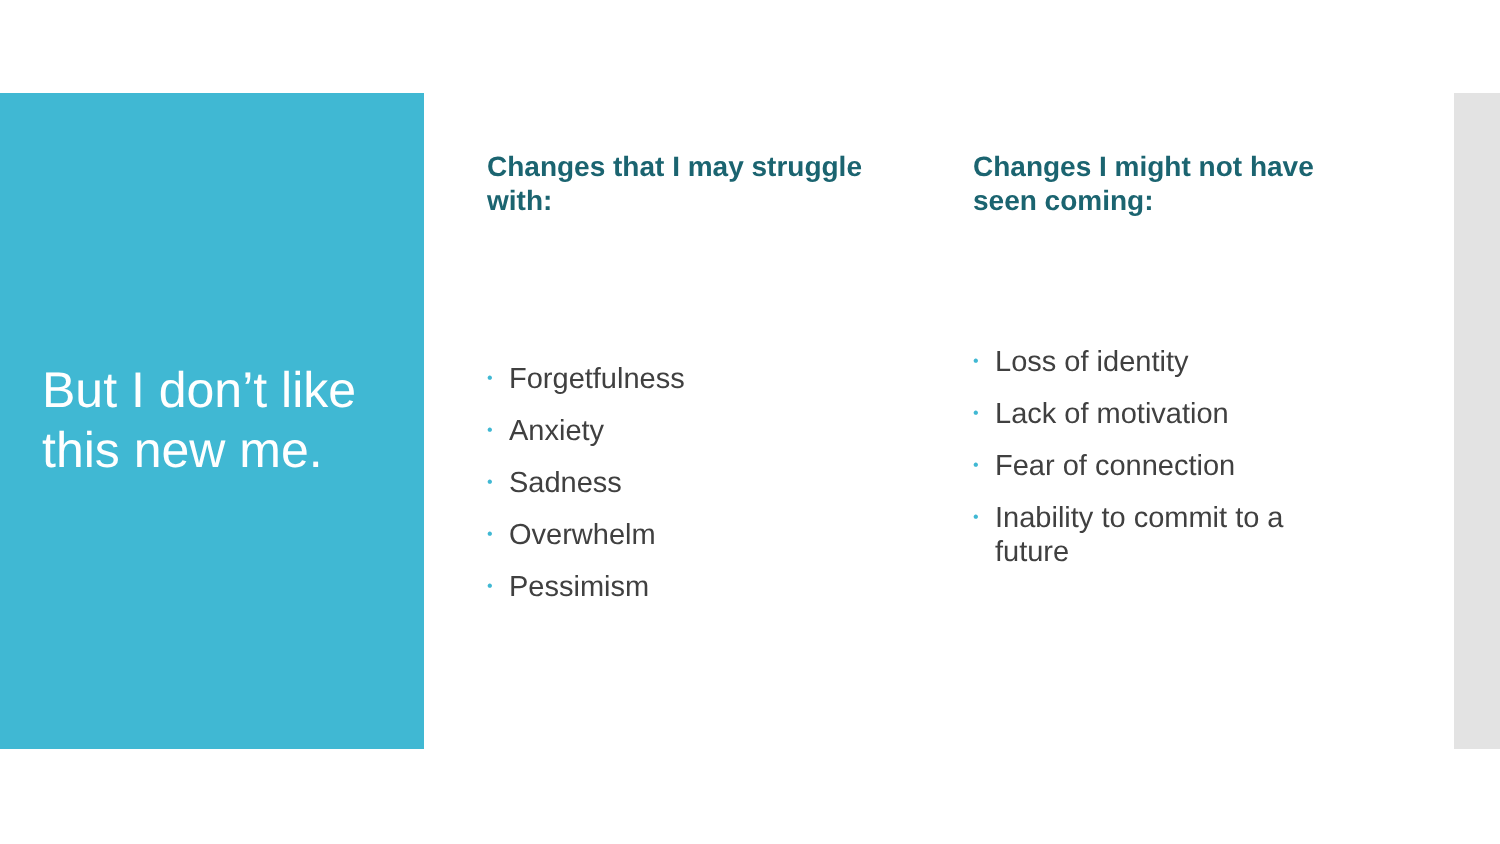But I don’t like
this new me.
Changes that I may struggle with:
• Forgetfulness
• Anxiety
• Sadness
• Overwhelm
• Pessimism
Changes I might not have seen coming:
• Loss of identity
• Lack of motivation
• Fear of connection
• Inability to commit to a future